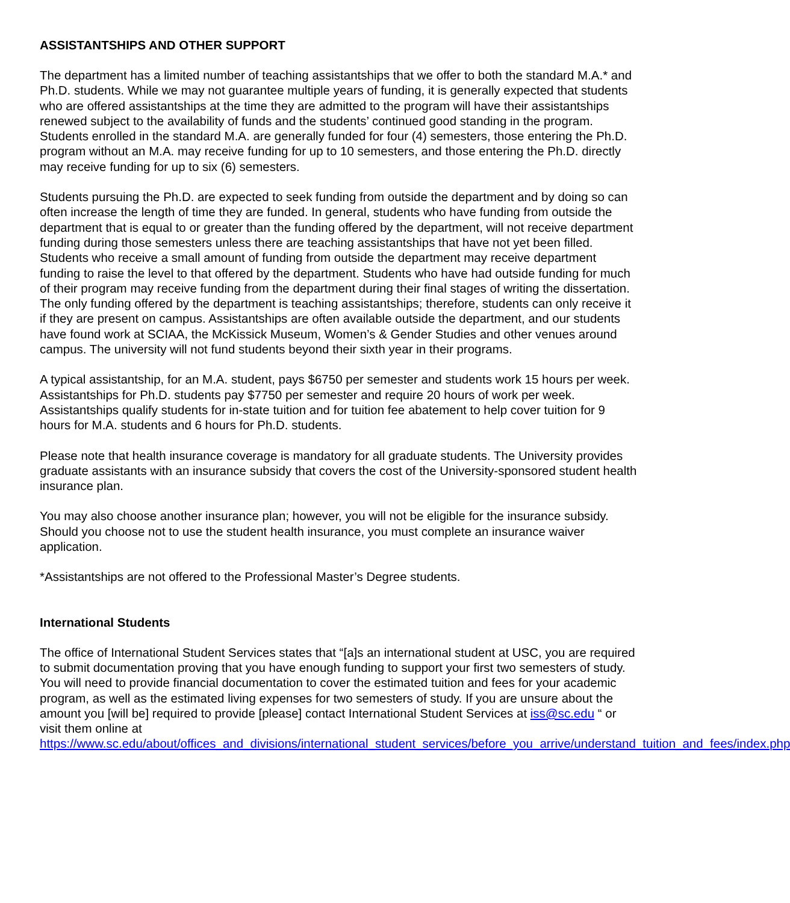ASSISTANTSHIPS AND OTHER SUPPORT
The department has a limited number of teaching assistantships that we offer to both the standard M.A.* and Ph.D. students. While we may not guarantee multiple years of funding, it is generally expected that students who are offered assistantships at the time they are admitted to the program will have their assistantships renewed subject to the availability of funds and the students’ continued good standing in the program. Students enrolled in the standard M.A. are generally funded for four (4) semesters, those entering the Ph.D. program without an M.A. may receive funding for up to 10 semesters, and those entering the Ph.D. directly may receive funding for up to six (6) semesters.
Students pursuing the Ph.D. are expected to seek funding from outside the department and by doing so can often increase the length of time they are funded. In general, students who have funding from outside the department that is equal to or greater than the funding offered by the department, will not receive department funding during those semesters unless there are teaching assistantships that have not yet been filled. Students who receive a small amount of funding from outside the department may receive department funding to raise the level to that offered by the department. Students who have had outside funding for much of their program may receive funding from the department during their final stages of writing the dissertation. The only funding offered by the department is teaching assistantships; therefore, students can only receive it if they are present on campus. Assistantships are often available outside the department, and our students have found work at SCIAA, the McKissick Museum, Women’s & Gender Studies and other venues around campus. The university will not fund students beyond their sixth year in their programs.
A typical assistantship, for an M.A. student, pays $6750 per semester and students work 15 hours per week. Assistantships for Ph.D. students pay $7750 per semester and require 20 hours of work per week. Assistantships qualify students for in-state tuition and for tuition fee abatement to help cover tuition for 9 hours for M.A. students and 6 hours for Ph.D. students.
Please note that health insurance coverage is mandatory for all graduate students. The University provides graduate assistants with an insurance subsidy that covers the cost of the University-sponsored student health insurance plan.
You may also choose another insurance plan; however, you will not be eligible for the insurance subsidy. Should you choose not to use the student health insurance, you must complete an insurance waiver application.
*Assistantships are not offered to the Professional Master’s Degree students.
International Students
The office of International Student Services states that “[a]s an international student at USC, you are required to submit documentation proving that you have enough funding to support your first two semesters of study. You will need to provide financial documentation to cover the estimated tuition and fees for your academic program, as well as the estimated living expenses for two semesters of study. If you are unsure about the amount you [will be] required to provide [please] contact International Student Services at iss@sc.edu “ or visit them online at https://www.sc.edu/about/offices_and_divisions/international_student_services/before_you_arrive/understand_tuition_and_fees/index.php